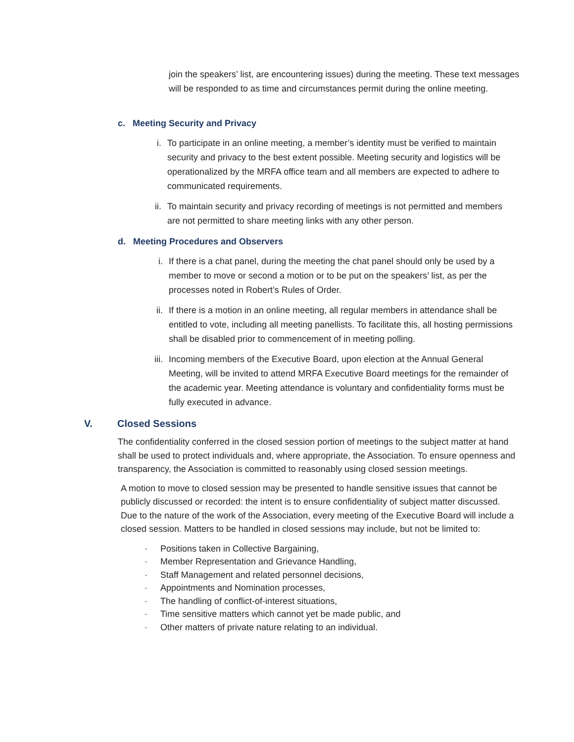join the speakers’ list, are encountering issues) during the meeting. These text messages will be responded to as time and circumstances permit during the online meeting.
c. Meeting Security and Privacy
i. To participate in an online meeting, a member’s identity must be verified to maintain security and privacy to the best extent possible. Meeting security and logistics will be operationalized by the MRFA office team and all members are expected to adhere to communicated requirements.
ii. To maintain security and privacy recording of meetings is not permitted and members are not permitted to share meeting links with any other person.
d. Meeting Procedures and Observers
i. If there is a chat panel, during the meeting the chat panel should only be used by a member to move or second a motion or to be put on the speakers’ list, as per the processes noted in Robert’s Rules of Order.
ii. If there is a motion in an online meeting, all regular members in attendance shall be entitled to vote, including all meeting panellists. To facilitate this, all hosting permissions shall be disabled prior to commencement of in meeting polling.
iii.
Incoming members of the Executive Board, upon election at the Annual General Meeting, will be invited to attend MRFA Executive Board meetings for the remainder of the academic year. Meeting attendance is voluntary and confidentiality forms must be fully executed in advance.
V. Closed Sessions
The confidentiality conferred in the closed session portion of meetings to the subject matter at hand shall be used to protect individuals and, where appropriate, the Association. To ensure openness and transparency, the Association is committed to reasonably using closed session meetings.
A motion to move to closed session may be presented to handle sensitive issues that cannot be publicly discussed or recorded: the intent is to ensure confidentiality of subject matter discussed. Due to the nature of the work of the Association, every meeting of the Executive Board will include a closed session. Matters to be handled in closed sessions may include, but not be limited to:
· Positions taken in Collective Bargaining,
· Member Representation and Grievance Handling,
· Staff Management and related personnel decisions,
· Appointments and Nomination processes,
· The handling of conflict-of-interest situations,
· Time sensitive matters which cannot yet be made public, and
· Other matters of private nature relating to an individual.